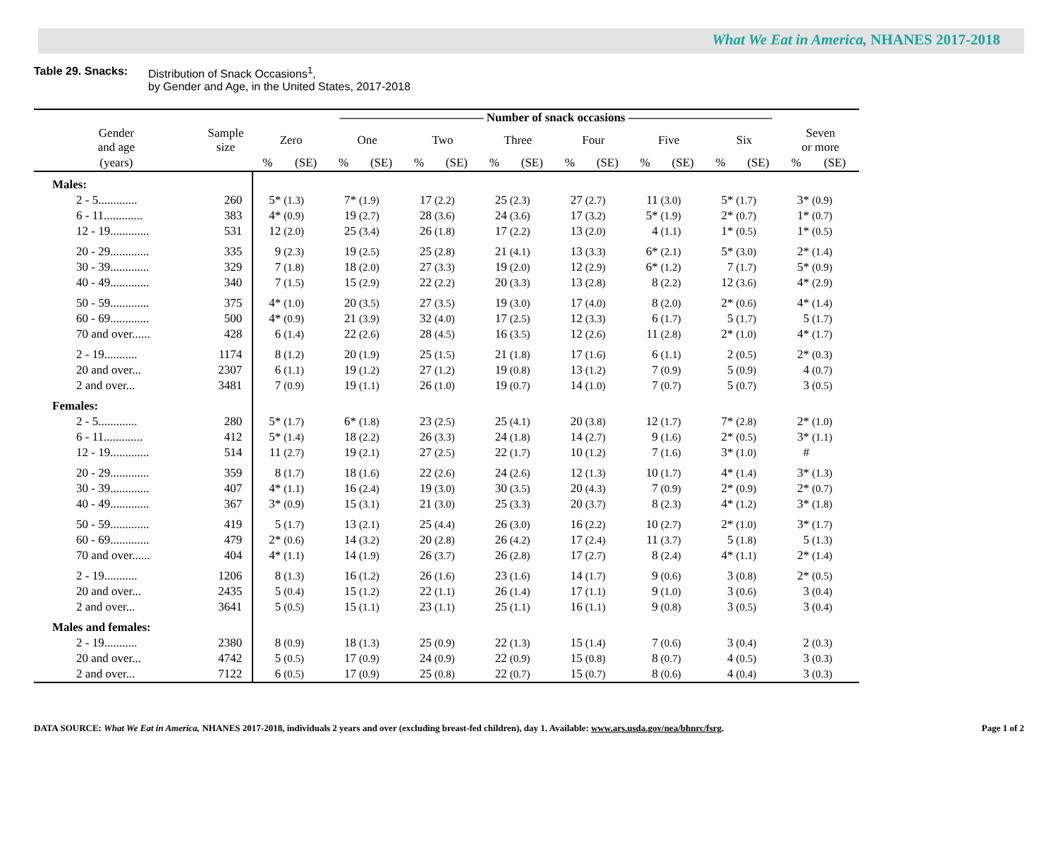What We Eat in America, NHANES 2017-2018
Table 29. Snacks:
Distribution of Snack Occasions<sup>1</sup>,
by Gender and Age, in the United States, 2017-2018
| | | ———————————— Number of snack occasions ———————————— | | | | | | | | | | | | | | | |
| --- | --- | --- | --- | --- | --- | --- | --- | --- | --- | --- | --- | --- | --- | --- | --- | --- | --- |
| Gender and age | Sample size | Zero | | One | | Two | | Three | | Four | | Five | | Six | | Seven or more | |
| (years) | | % | (SE) | % | (SE) | % | (SE) | % | (SE) | % | (SE) | % | (SE) | % | (SE) | % | (SE) |
| Males: | | | | | | | | | | | | | | | | | |
| 2 - 5............. | 260 | 5* | (1.3) | 7* | (1.9) | 17 | (2.2) | 25 | (2.3) | 27 | (2.7) | 11 | (3.0) | 5* | (1.7) | 3* | (0.9) |
| 6 - 11............. | 383 | 4* | (0.9) | 19 | (2.7) | 28 | (3.6) | 24 | (3.6) | 17 | (3.2) | 5* | (1.9) | 2* | (0.7) | 1* | (0.7) |
| 12 - 19............. | 531 | 12 | (2.0) | 25 | (3.4) | 26 | (1.8) | 17 | (2.2) | 13 | (2.0) | 4 | (1.1) | 1* | (0.5) | 1* | (0.5) |
| 20 - 29............. | 335 | 9 | (2.3) | 19 | (2.5) | 25 | (2.8) | 21 | (4.1) | 13 | (3.3) | 6* | (2.1) | 5* | (3.0) | 2* | (1.4) |
| 30 - 39............. | 329 | 7 | (1.8) | 18 | (2.0) | 27 | (3.3) | 19 | (2.0) | 12 | (2.9) | 6* | (1.2) | 7 | (1.7) | 5* | (0.9) |
| 40 - 49............. | 340 | 7 | (1.5) | 15 | (2.9) | 22 | (2.2) | 20 | (3.3) | 13 | (2.8) | 8 | (2.2) | 12 | (3.6) | 4* | (2.9) |
| 50 - 59............. | 375 | 4* | (1.0) | 20 | (3.5) | 27 | (3.5) | 19 | (3.0) | 17 | (4.0) | 8 | (2.0) | 2* | (0.6) | 4* | (1.4) |
| 60 - 69............. | 500 | 4* | (0.9) | 21 | (3.9) | 32 | (4.0) | 17 | (2.5) | 12 | (3.3) | 6 | (1.7) | 5 | (1.7) | 5 | (1.7) |
| 70 and over...... | 428 | 6 | (1.4) | 22 | (2.6) | 28 | (4.5) | 16 | (3.5) | 12 | (2.6) | 11 | (2.8) | 2* | (1.0) | 4* | (1.7) |
| 2 - 19........... | 1174 | 8 | (1.2) | 20 | (1.9) | 25 | (1.5) | 21 | (1.8) | 17 | (1.6) | 6 | (1.1) | 2 | (0.5) | 2* | (0.3) |
| 20 and over... | 2307 | 6 | (1.1) | 19 | (1.2) | 27 | (1.2) | 19 | (0.8) | 13 | (1.2) | 7 | (0.9) | 5 | (0.9) | 4 | (0.7) |
| 2 and over... | 3481 | 7 | (0.9) | 19 | (1.1) | 26 | (1.0) | 19 | (0.7) | 14 | (1.0) | 7 | (0.7) | 5 | (0.7) | 3 | (0.5) |
| Females: | | | | | | | | | | | | | | | | | |
| 2 - 5............. | 280 | 5* | (1.7) | 6* | (1.8) | 23 | (2.5) | 25 | (4.1) | 20 | (3.8) | 12 | (1.7) | 7* | (2.8) | 2* | (1.0) |
| 6 - 11............. | 412 | 5* | (1.4) | 18 | (2.2) | 26 | (3.3) | 24 | (1.8) | 14 | (2.7) | 9 | (1.6) | 2* | (0.5) | 3* | (1.1) |
| 12 - 19............. | 514 | 11 | (2.7) | 19 | (2.1) | 27 | (2.5) | 22 | (1.7) | 10 | (1.2) | 7 | (1.6) | 3* | (1.0) | # | |
| 20 - 29............. | 359 | 8 | (1.7) | 18 | (1.6) | 22 | (2.6) | 24 | (2.6) | 12 | (1.3) | 10 | (1.7) | 4* | (1.4) | 3* | (1.3) |
| 30 - 39............. | 407 | 4* | (1.1) | 16 | (2.4) | 19 | (3.0) | 30 | (3.5) | 20 | (4.3) | 7 | (0.9) | 2* | (0.9) | 2* | (0.7) |
| 40 - 49............. | 367 | 3* | (0.9) | 15 | (3.1) | 21 | (3.0) | 25 | (3.3) | 20 | (3.7) | 8 | (2.3) | 4* | (1.2) | 3* | (1.8) |
| 50 - 59............. | 419 | 5 | (1.7) | 13 | (2.1) | 25 | (4.4) | 26 | (3.0) | 16 | (2.2) | 10 | (2.7) | 2* | (1.0) | 3* | (1.7) |
| 60 - 69............. | 479 | 2* | (0.6) | 14 | (3.2) | 20 | (2.8) | 26 | (4.2) | 17 | (2.4) | 11 | (3.7) | 5 | (1.8) | 5 | (1.3) |
| 70 and over...... | 404 | 4* | (1.1) | 14 | (1.9) | 26 | (3.7) | 26 | (2.8) | 17 | (2.7) | 8 | (2.4) | 4* | (1.1) | 2* | (1.4) |
| 2 - 19........... | 1206 | 8 | (1.3) | 16 | (1.2) | 26 | (1.6) | 23 | (1.6) | 14 | (1.7) | 9 | (0.6) | 3 | (0.8) | 2* | (0.5) |
| 20 and over... | 2435 | 5 | (0.4) | 15 | (1.2) | 22 | (1.1) | 26 | (1.4) | 17 | (1.1) | 9 | (1.0) | 3 | (0.6) | 3 | (0.4) |
| 2 and over... | 3641 | 5 | (0.5) | 15 | (1.1) | 23 | (1.1) | 25 | (1.1) | 16 | (1.1) | 9 | (0.8) | 3 | (0.5) | 3 | (0.4) |
| Males and females: | | | | | | | | | | | | | | | | | |
| 2 - 19........... | 2380 | 8 | (0.9) | 18 | (1.3) | 25 | (0.9) | 22 | (1.3) | 15 | (1.4) | 7 | (0.6) | 3 | (0.4) | 2 | (0.3) |
| 20 and over... | 4742 | 5 | (0.5) | 17 | (0.9) | 24 | (0.9) | 22 | (0.9) | 15 | (0.8) | 8 | (0.7) | 4 | (0.5) | 3 | (0.3) |
| 2 and over... | 7122 | 6 | (0.5) | 17 | (0.9) | 25 | (0.8) | 22 | (0.7) | 15 | (0.7) | 8 | (0.6) | 4 | (0.4) | 3 | (0.3) |
DATA SOURCE: What We Eat in America, NHANES 2017-2018, individuals 2 years and over (excluding breast-fed children), day 1. Available: www.ars.usda.gov/nea/bhnrc/fsrg.
Page 1 of 2